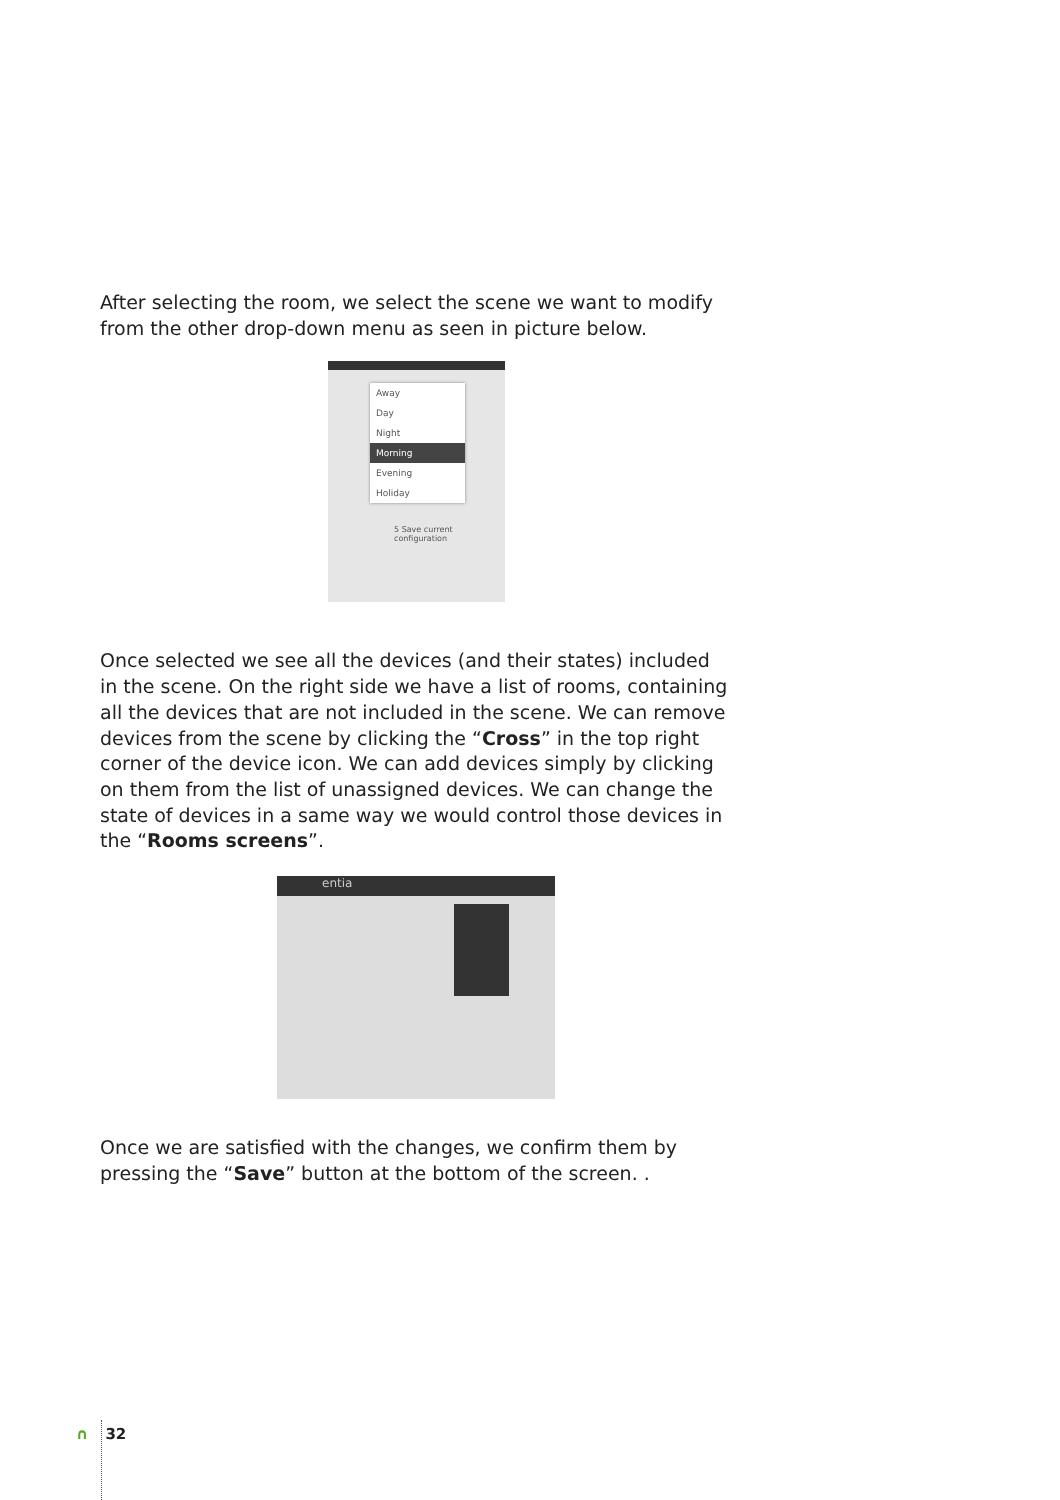After selecting the room, we select the scene we want to modify from the other drop-down menu as seen in picture below.
Away
Day
Night
Morning
Evening
Holiday
5 Save current configuration
Once selected we see all the devices (and their states) included in the scene. On the right side we have a list of rooms, containing all the devices that are not included in the scene. We can remove devices from the scene by clicking the “Cross” in the top right corner of the device icon. We can add devices simply by clicking on them from the list of unassigned devices. We can change the state of devices in a same way we would control those devices in the “Rooms screens”.
entia
Once we are satisfied with the changes, we confirm them by pressing the “Save” button at the bottom of the screen. .
∩ 32